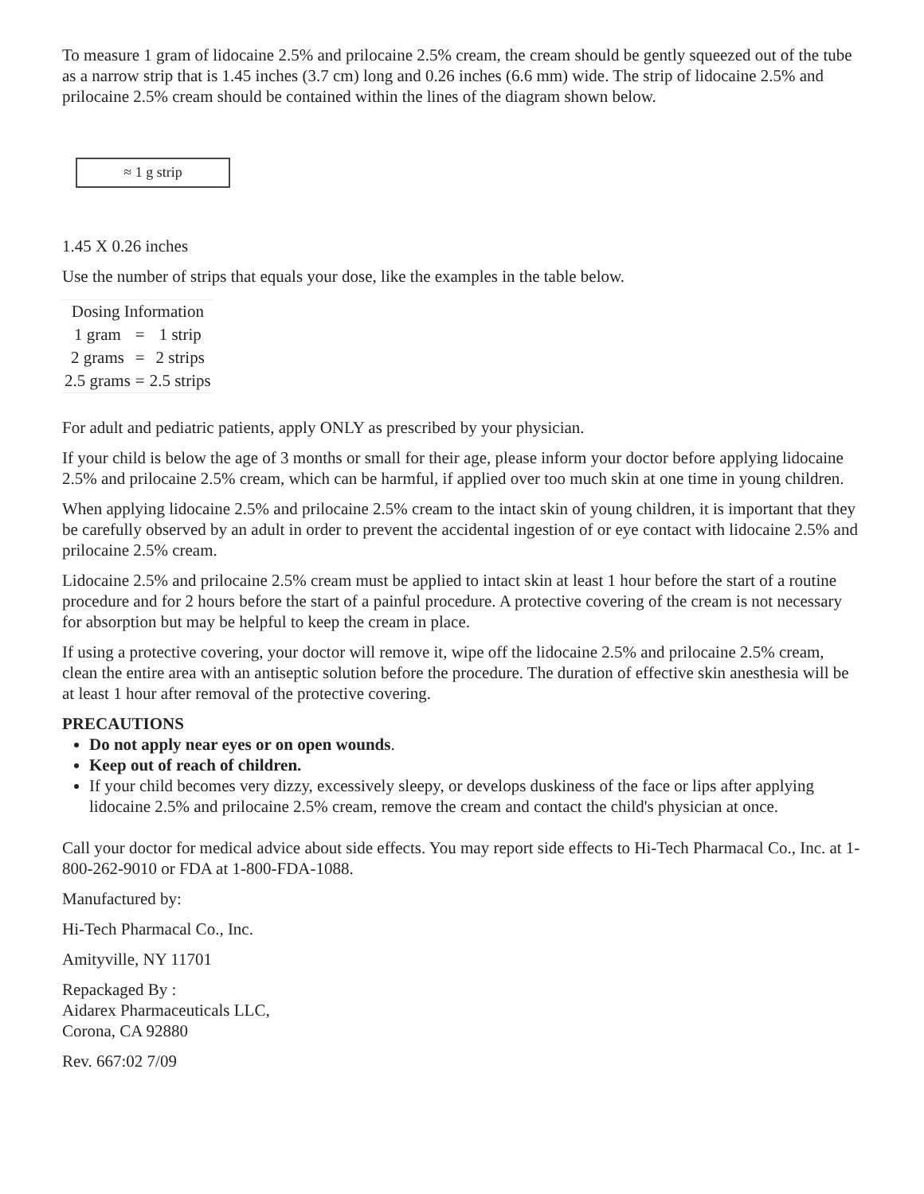To measure 1 gram of lidocaine 2.5% and prilocaine 2.5% cream, the cream should be gently squeezed out of the tube as a narrow strip that is 1.45 inches (3.7 cm) long and 0.26 inches (6.6 mm) wide. The strip of lidocaine 2.5% and prilocaine 2.5% cream should be contained within the lines of the diagram shown below.
≈ 1 g strip
1.45 X 0.26 inches
Use the number of strips that equals your dose, like the examples in the table below.
| Dosing Information | | |
| --- | --- | --- |
| 1 gram | = | 1 strip |
| 2 grams | = | 2 strips |
| 2.5 grams | = | 2.5 strips |
For adult and pediatric patients, apply ONLY as prescribed by your physician.
If your child is below the age of 3 months or small for their age, please inform your doctor before applying lidocaine 2.5% and prilocaine 2.5% cream, which can be harmful, if applied over too much skin at one time in young children.
When applying lidocaine 2.5% and prilocaine 2.5% cream to the intact skin of young children, it is important that they be carefully observed by an adult in order to prevent the accidental ingestion of or eye contact with lidocaine 2.5% and prilocaine 2.5% cream.
Lidocaine 2.5% and prilocaine 2.5% cream must be applied to intact skin at least 1 hour before the start of a routine procedure and for 2 hours before the start of a painful procedure. A protective covering of the cream is not necessary for absorption but may be helpful to keep the cream in place.
If using a protective covering, your doctor will remove it, wipe off the lidocaine 2.5% and prilocaine 2.5% cream, clean the entire area with an antiseptic solution before the procedure. The duration of effective skin anesthesia will be at least 1 hour after removal of the protective covering.
PRECAUTIONS
Do not apply near eyes or on open wounds.
Keep out of reach of children.
If your child becomes very dizzy, excessively sleepy, or develops duskiness of the face or lips after applying lidocaine 2.5% and prilocaine 2.5% cream, remove the cream and contact the child's physician at once.
Call your doctor for medical advice about side effects. You may report side effects to Hi-Tech Pharmacal Co., Inc. at 1-800-262-9010 or FDA at 1-800-FDA-1088.
Manufactured by:
Hi-Tech Pharmacal Co., Inc.
Amityville, NY 11701
Repackaged By :
Aidarex Pharmaceuticals LLC,
Corona, CA 92880
Rev. 667:02 7/09